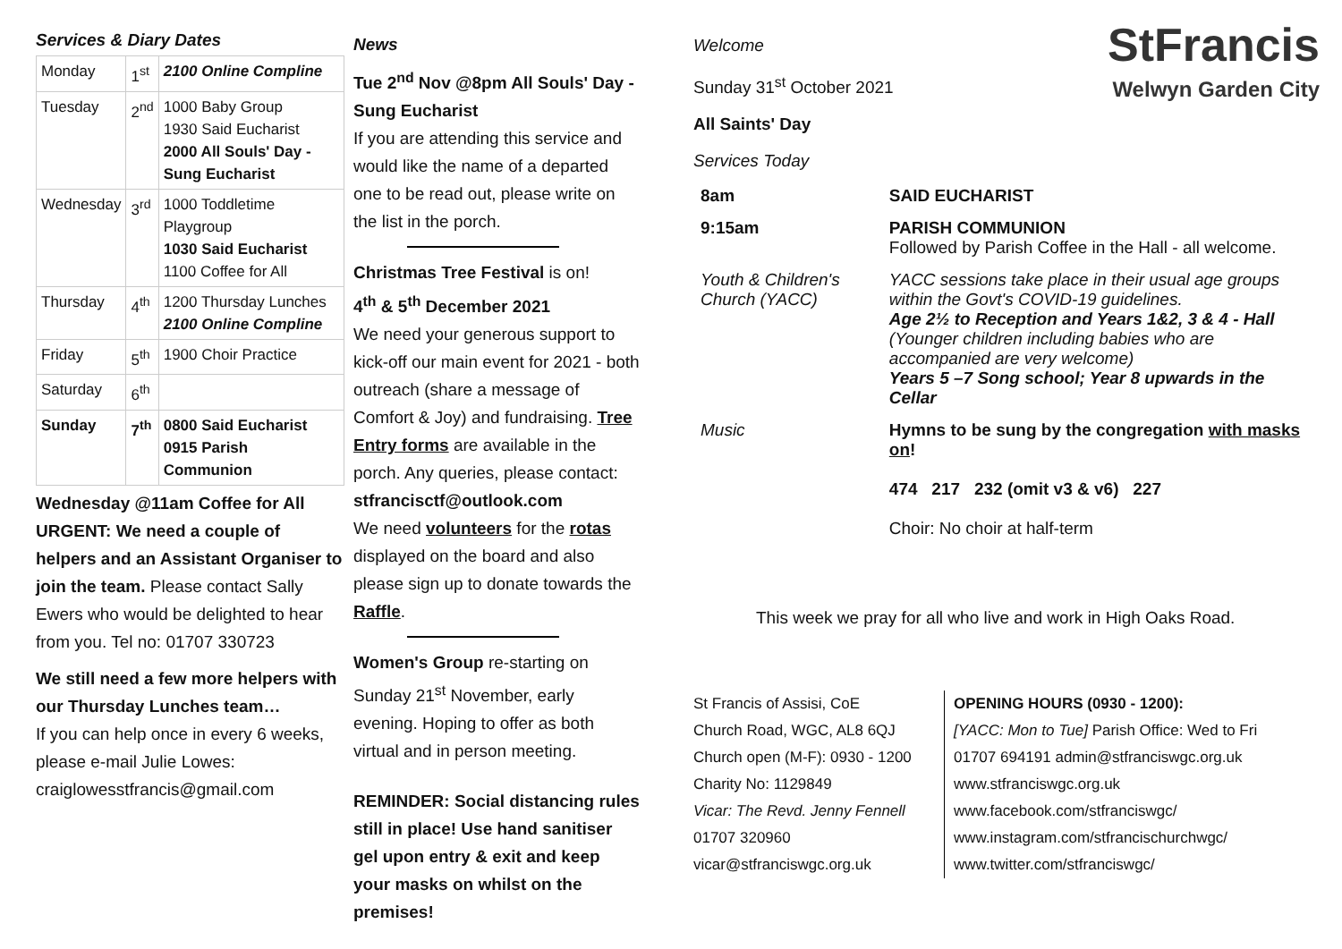Services & Diary Dates
| Monday | 1<sup>st</sup> | 2100 Online Compline |
| Tuesday | 2<sup>nd</sup> | 1000 Baby Group 1930 Said Eucharist 2000 All Souls' Day - Sung Eucharist |
| Wednesday | 3<sup>rd</sup> | 1000 Toddletime Playgroup 1030 Said Eucharist 1100 Coffee for All |
| Thursday | 4<sup>th</sup> | 1200 Thursday Lunches 2100 Online Compline |
| Friday | 5<sup>th</sup> | 1900 Choir Practice |
| Saturday | 6<sup>th</sup> | |
| Sunday | 7<sup>th</sup> | 0800 Said Eucharist 0915 Parish Communion |
Wednesday @11am Coffee for All
URGENT: We need a couple of helpers and an Assistant Organiser to join the team. Please contact Sally Ewers who would be delighted to hear from you. Tel no: 01707 330723
We still need a few more helpers with our Thursday Lunches team…
If you can help once in every 6 weeks, please e-mail Julie Lowes: craiglowesstfrancis@gmail.com
News
Tue 2<sup>nd</sup> Nov @8pm All Souls' Day - Sung Eucharist
If you are attending this service and would like the name of a departed one to be read out, please write on the list in the porch.
Christmas Tree Festival is on!
4<sup>th</sup> & 5<sup>th</sup> December 2021
We need your generous support to kick-off our main event for 2021 - both outreach (share a message of Comfort & Joy) and fundraising. Tree Entry forms are available in the porch. Any queries, please contact: stfrancisctf@outlook.com
We need volunteers for the rotas displayed on the board and also please sign up to donate towards the Raffle.
Women's Group re-starting on Sunday 21<sup>st</sup> November, early evening. Hoping to offer as both virtual and in person meeting.
REMINDER: Social distancing rules still in place! Use hand sanitiser gel upon entry & exit and keep your masks on whilst on the premises!
Welcome
Sunday 31<sup>st</sup> October 2021
All Saints' Day
Services Today
StFrancis
Welwyn Garden City
| 8am | SAID EUCHARIST |
| 9:15am | PARISH COMMUNION Followed by Parish Coffee in the Hall - all welcome. |
| Youth & Children's Church (YACC) | YACC sessions take place in their usual age groups within the Govt's COVID-19 guidelines. Age 2½ to Reception and Years 1&2, 3 & 4 - Hall (Younger children including babies who are accompanied are very welcome) Years 5 –7 Song school; Year 8 upwards in the Cellar |
| Music | Hymns to be sung by the congregation with masks on ! 474 217 232 (omit v3 & v6) 227 Choir: No choir at half-term |
This week we pray for all who live and work in High Oaks Road.
St Francis of Assisi, CoE
Church Road, WGC, AL8 6QJ
Church open (M-F): 0930 - 1200
Charity No: 1129849
Vicar: The Revd. Jenny Fennell
01707 320960
vicar@stfranciswgc.org.uk
OPENING HOURS (0930 - 1200):
[YACC: Mon to Tue] Parish Office: Wed to Fri
01707 694191 admin@stfranciswgc.org.uk
www.stfranciswgc.org.uk
www.facebook.com/stfranciswgc/
www.instagram.com/stfrancischurchwgc/
www.twitter.com/stfranciswgc/